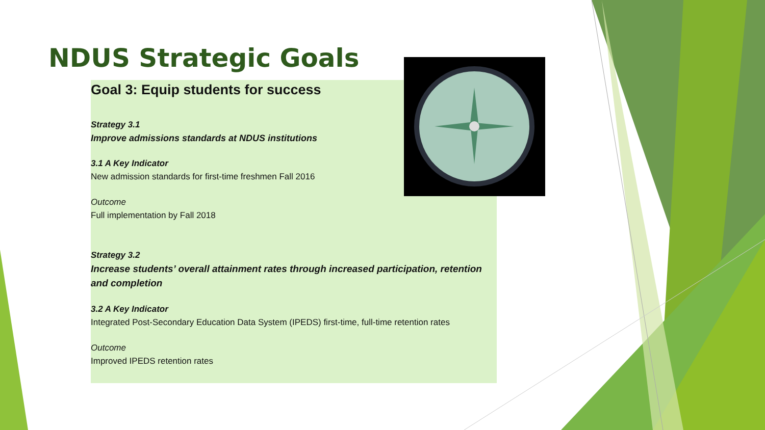NDUS Strategic Goals
Goal 3: Equip students for success
Strategy 3.1
Improve admissions standards at NDUS institutions
3.1 A Key Indicator
New admission standards for first-time freshmen Fall 2016
Outcome
Full implementation by Fall 2018
Strategy 3.2
Increase students’ overall attainment rates through increased participation, retention and completion
3.2 A Key Indicator
Integrated Post-Secondary Education Data System (IPEDS) first-time, full-time retention rates
Outcome
Improved IPEDS retention rates